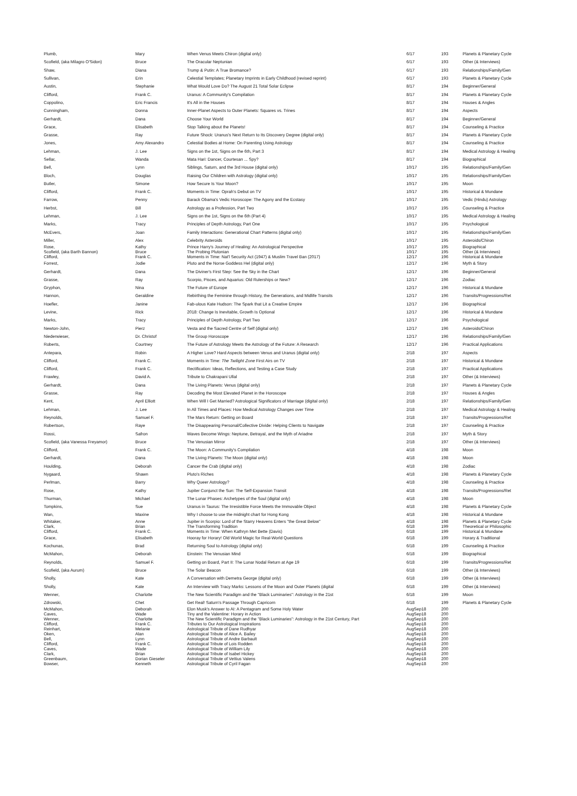| Plumb, | Mary | When Venus Meets Chiron (digital only) | 6/17 | 193 | Planets & Planetary Cycle |
| Scofield, (aka Milagro O'Sidon) | Bruce | The Oracular Neptunian | 6/17 | 193 | Other (& Interviews) |
| Shaw, | Diana | Trump & Putin: A True Bromance? | 6/17 | 193 | Relationships/Family/Gen |
| Sullivan, | Erin | Celestial Templates; Planetary Imprints in Early Childhood (revised reprint) | 6/17 | 193 | Planets & Planetary Cycle |
| Austin, | Stephanie | What Would Love Do? The August 21 Total Solar Eclipse | 8/17 | 194 | Beginner/General |
| Clifford, | Frank C. | Uranus: A Community's Compilation | 8/17 | 194 | Planets & Planetary Cycle |
| Coppolino, | Eric Francis | It's All in the Houses | 8/17 | 194 | Houses & Angles |
| Cunningham, | Donna | Inner-Planet Aspects to Outer Planets: Squares vs. Trines | 8/17 | 194 | Aspects |
| Gerhardt, | Dana | Choose Your World | 8/17 | 194 | Beginner/General |
| Grace, | Elisabeth | Stop Talking about the Planets! | 8/17 | 194 | Counseling & Practice |
| Grasse, | Ray | Future Shock: Uranus's Next Return to Its Discovery Degree (digital only) | 8/17 | 194 | Planets & Planetary Cycle |
| Jones, | Amy Alexandro | Celestial Bodies at Home: On Parenting Using Astrology | 8/17 | 194 | Counseling & Practice |
| Lehman, | J. Lee | Signs on the 1st, Signs on the 6th, Part 3 | 8/17 | 194 | Medical Astrology & Healing |
| Sellar, | Wanda | Mata Hari: Dancer, Courtesan ... Spy? | 8/17 | 194 | Biographical |
| Bell, | Lynn | Siblings, Saturn, and the 3rd House (digital only) | 10/17 | 195 | Relationships/Family/Gen |
| Bloch, | Douglas | Raising Our Children with Astrology (digital only) | 10/17 | 195 | Relationships/Family/Gen |
| Butler, | Simone | How Secure Is Your Moon? | 10/17 | 195 | Moon |
| Clifford, | Frank C. | Moments in Time: Oprah's Debut on TV | 10/17 | 195 | Historical & Mundane |
| Farrow, | Penny | Barack Obama's Vedic Horoscope: The Agony and the Ecstasy | 10/17 | 195 | Vedic (Hindu) Astrology |
| Herbst, | Bill | Astrology as a Profession, Part Two | 10/17 | 195 | Counseling & Practice |
| Lehman, | J. Lee | Signs on the 1st, Signs on the 6th (Part 4) | 10/17 | 195 | Medical Astrology & Healing |
| Marks, | Tracy | Principles of Depth Astrology, Part One | 10/17 | 195 | Psychological |
| McEvers, | Joan | Family Interactions: Generational Chart Patterns (digital only) | 10/17 | 195 | Relationships/Family/Gen |
| Miller, | Alex | Celebrity Asteroids | 10/17 | 195 | Asteroids/Chiron |
| Rose, | Kathy | Prince Harry's Journey of Healing: An Astrological Perspective | 10/17 | 195 | Biographical |
| Scofield, (aka Barth Bannon) | Bruce | The Probing Plutonian | 10/17 | 195 | Other (& Interviews) |
| Clifford, | Frank C. | Moments in Time: Nat'l Security Act (1947) & Muslim Travel Ban (2017) | 12/17 | 196 | Historical & Mundane |
| Forrest, | Jodie | Pluto and the Norse Goddess Hel (digital only) | 12/17 | 196 | Myth & Story |
| Gerhardt, | Dana | The Diviner's First Step: See the Sky in the Chart | 12/17 | 196 | Beginner/General |
| Grasse, | Ray | Scorpio, Pisces, and Aquarius: Old Rulerships or New? | 12/17 | 196 | Zodiac |
| Gryphon, | Nina | The Future of Europe | 12/17 | 196 | Historical & Mundane |
| Hannon, | Geraldine | Rebirthing the Feminine through History, the Generations, and Midlife Transits | 12/17 | 196 | Transits/Progressions/Ret |
| Hoefler, | Janine | Fab-ulous Kate Hudson: The Spark that Lit a Creative Empire | 12/17 | 196 | Biographical |
| Levine, | Rick | 2018: Change Is Inevitable, Growth Is Optional | 12/17 | 196 | Historical & Mundane |
| Marks, | Tracy | Principles of Depth Astrology, Part Two | 12/17 | 196 | Psychological |
| Newton-John, | Pierz | Vesta and the Sacred Centre of Self (digital only) | 12/17 | 196 | Asteroids/Chiron |
| Niederwieser, | Dr. Christof | The Group Horoscope | 12/17 | 196 | Relationships/Family/Gen |
| Roberts, | Courtney | The Future of Astrology Meets the Astrology of the Future: A Research | 12/17 | 196 | Practical Applications |
| Antepara, | Robin | A Higher Love? Hard Aspects between Venus and Uranus (digital only) | 2/18 | 197 | Aspects |
| Clifford, | Frank C. | Moments in Time: The Twilight Zone First Airs on TV | 2/18 | 197 | Historical & Mundane |
| Clifford, | Frank C. | Rectification: Ideas, Reflections, and Testing a Case Study | 2/18 | 197 | Practical Applications |
| Frawley, | David A. | Tribute to Chakrapani Ullal | 2/18 | 197 | Other (& Interviews) |
| Gerhardt, | Dana | The Living Planets: Venus (digital only) | 2/18 | 197 | Planets & Planetary Cycle |
| Grasse, | Ray | Decoding the Most Elevated Planet in the Horoscope | 2/18 | 197 | Houses & Angles |
| Kent, | April Elliott | When Will I Get Married? Astrological Significators of Marriage (digital only) | 2/18 | 197 | Relationships/Family/Gen |
| Lehman, | J. Lee | In All Times and Places: How Medical Astrology Changes over Time | 2/18 | 197 | Medical Astrology & Healing |
| Reynolds, | Samuel F. | The Mars Return: Getting on Board | 2/18 | 197 | Transits/Progressions/Ret |
| Robertson, | Raye | The Disappearing Personal/Collective Divide: Helping Clients to Navigate | 2/18 | 197 | Counseling & Practice |
| Rossi, | Safron | Waves Become Wings: Neptune, Betrayal, and the Myth of Ariadne | 2/18 | 197 | Myth & Story |
| Scofield, (aka Vanessa Freyamor) | Bruce | The Venusian Mirror | 2/18 | 197 | Other (& Interviews) |
| Clifford, | Frank C. | The Moon: A Community's Compilation | 4/18 | 198 | Moon |
| Gerhardt, | Dana | The Living Planets: The Moon (digital only) | 4/18 | 198 | Moon |
| Houlding, | Deborah | Cancer the Crab (digital only) | 4/18 | 198 | Zodiac |
| Nygaard, | Shawn | Pluto's Riches | 4/18 | 198 | Planets & Planetary Cycle |
| Perlman, | Barry | Why Queer Astrology? | 4/18 | 198 | Counseling & Practice |
| Rose, | Kathy | Jupiter Conjunct the Sun: The Self-Expansion Transit | 4/18 | 198 | Transits/Progressions/Ret |
| Thurman, | Michael | The Lunar Phases: Archetypes of the Soul (digital only) | 4/18 | 198 | Moon |
| Tompkins, | Sue | Uranus in Taurus: The Irresistible Force Meets the Immovable Object | 4/18 | 198 | Planets & Planetary Cycle |
| Wan, | Maxine | Why I choose to use the midnight chart for Hong Kong | 4/18 | 198 | Historical & Mundane |
| Whitaker, | Anne | Jupiter in Scorpio: Lord of the Starry Heavens Enters "the Great Below" | 4/18 | 198 | Planets & Planetary Cycle |
| Clark, | Brian | The Transforming Tradition | 6/18 | 199 | Theoretical or Philosophic |
| Clifford, | Frank C. | Moments in Time: When Kathryn Met Bette (Davis) | 6/18 | 199 | Historical & Mundane |
| Grace, | Elisabeth | Hooray for Horary! Old World Magic for Real-World Questions | 6/18 | 199 | Horary & Traditional |
| Kochunas, | Brad | Returning Soul to Astrology (digital only) | 6/18 | 199 | Counseling & Practice |
| McMahon, | Deborah | Einstein: The Venusian Mind | 6/18 | 199 | Biographical |
| Reynolds, | Samuel F. | Getting on Board, Part II: The Lunar Nodal Return at Age 19 | 6/18 | 199 | Transits/Progressions/Ret |
| Scofield, (aka Aurum) | Bruce | The Solar Beacon | 6/18 | 199 | Other (& Interviews) |
| Sholly, | Kate | A Conversation with Demetra George (digital only) | 6/18 | 199 | Other (& Interviews) |
| Sholly, | Kate | An Interview with Tracy Marks: Lessons of the Moon and Outer Planets (digital | 6/18 | 199 | Other (& Interviews) |
| Wenner, | Charlotte | The New Scientific Paradigm and the "Black Luminaries": Astrology in the 21st | 6/18 | 199 | Moon |
| Zdrowski, | Chet | Get Real! Saturn's Passage Through Capricorn | 6/18 | 199 | Planets & Planetary Cycle |
| McMahon, | Deborah | Elon Musk's Answer to AI: A Pentagram and Some Holy Water | AugSep18 | 200 | |
| Caves, | Wade | Tiny and the Valentine: Horary in Action | AugSep18 | 200 | |
| Wenner, | Charlotte | The New Scientific Paradigm and the "Black Luminaries": Astrology in the 21st Century, Part | AugSep18 | 200 | |
| Clifford, | Frank C. | Tributes to Our Astrological Inspirations | AugSep18 | 200 | |
| Reinhart, | Melanie | Astrological Tribute of Dane Rudhyar | AugSep18 | 200 | |
| Oken, | Alan | Astrological Tribute of Alice A. Bailey | AugSep18 | 200 | |
| Bell, | Lynn | Astrological Tribute of Andre Barbault | AugSep18 | 200 | |
| Clifford, | Frank C. | Astrological Tribute of Lois Rodden | AugSep18 | 200 | |
| Caves, | Wade | Astrological Tribute of William Lily | AugSep18 | 200 | |
| Clark, | Brian | Astrological Tribute of Isabel Hickey | AugSep18 | 200 | |
| Greenbaum, | Dorian Gieseler | Astrological Tribute of Vettius Valens | AugSep18 | 200 | |
| Bowser, | Kenneth | Astrological Tribute of Cyril Fagan | AugSep18 | 200 | |